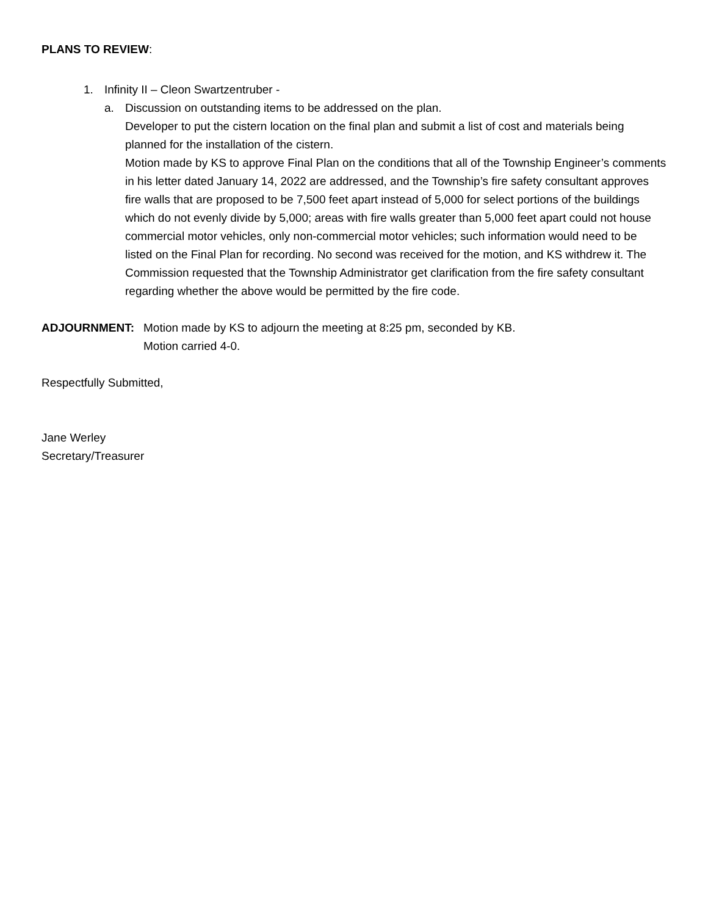PLANS TO REVIEW:
1. Infinity II – Cleon Swartzentruber -
a. Discussion on outstanding items to be addressed on the plan.
Developer to put the cistern location on the final plan and submit a list of cost and materials being planned for the installation of the cistern.
Motion made by KS to approve Final Plan on the conditions that all of the Township Engineer’s comments in his letter dated January 14, 2022 are addressed, and the Township’s fire safety consultant approves fire walls that are proposed to be 7,500 feet apart instead of 5,000 for select portions of the buildings which do not evenly divide by 5,000; areas with fire walls greater than 5,000 feet apart could not house commercial motor vehicles, only non-commercial motor vehicles; such information would need to be listed on the Final Plan for recording. No second was received for the motion, and KS withdrew it. The Commission requested that the Township Administrator get clarification from the fire safety consultant regarding whether the above would be permitted by the fire code.
ADJOURNMENT: Motion made by KS to adjourn the meeting at 8:25 pm, seconded by KB.
Motion carried 4-0.
Respectfully Submitted,
Jane Werley
Secretary/Treasurer